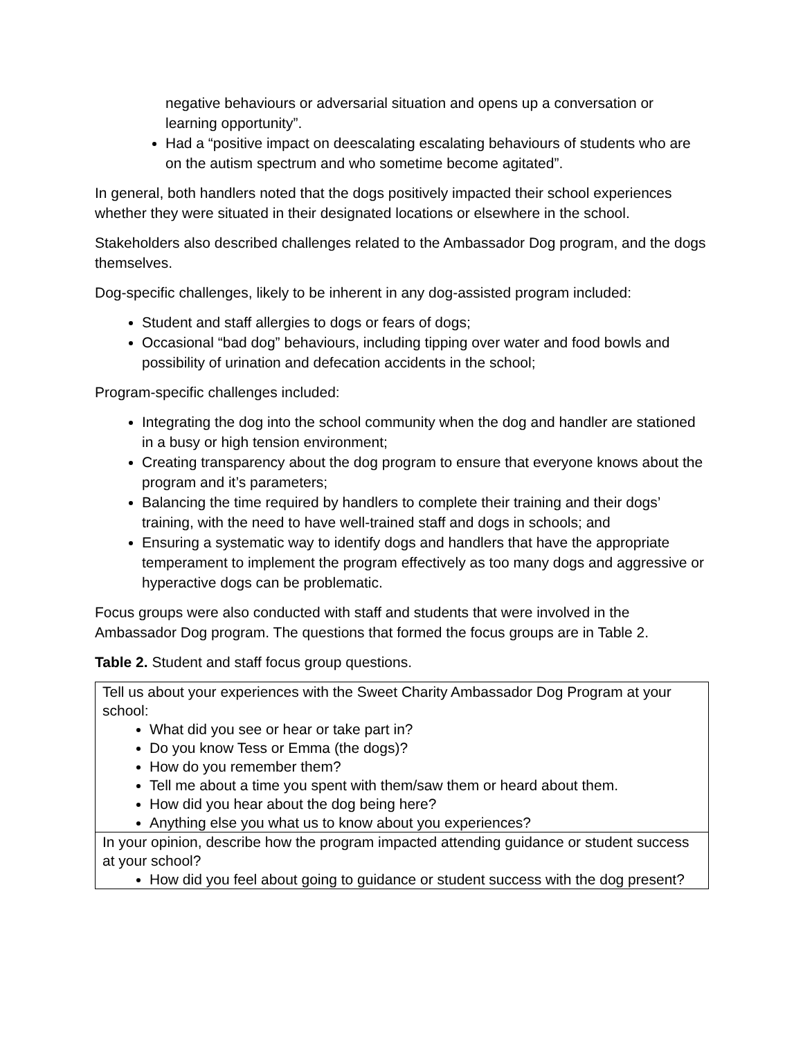negative behaviours or adversarial situation and opens up a conversation or learning opportunity”.
Had a “positive impact on deescalating escalating behaviours of students who are on the autism spectrum and who sometime become agitated”.
In general, both handlers noted that the dogs positively impacted their school experiences whether they were situated in their designated locations or elsewhere in the school.
Stakeholders also described challenges related to the Ambassador Dog program, and the dogs themselves.
Dog-specific challenges, likely to be inherent in any dog-assisted program included:
Student and staff allergies to dogs or fears of dogs;
Occasional “bad dog” behaviours, including tipping over water and food bowls and possibility of urination and defecation accidents in the school;
Program-specific challenges included:
Integrating the dog into the school community when the dog and handler are stationed in a busy or high tension environment;
Creating transparency about the dog program to ensure that everyone knows about the program and it’s parameters;
Balancing the time required by handlers to complete their training and their dogs’ training, with the need to have well-trained staff and dogs in schools; and
Ensuring a systematic way to identify dogs and handlers that have the appropriate temperament to implement the program effectively as too many dogs and aggressive or hyperactive dogs can be problematic.
Focus groups were also conducted with staff and students that were involved in the Ambassador Dog program. The questions that formed the focus groups are in Table 2.
Table 2. Student and staff focus group questions.
| Tell us about your experiences with the Sweet Charity Ambassador Dog Program at your school: What did you see or hear or take part in? Do you know Tess or Emma (the dogs)? How do you remember them? Tell me about a time you spent with them/saw them or heard about them. How did you hear about the dog being here? Anything else you what us to know about you experiences? |
| In your opinion, describe how the program impacted attending guidance or student success at your school? How did you feel about going to guidance or student success with the dog present? |